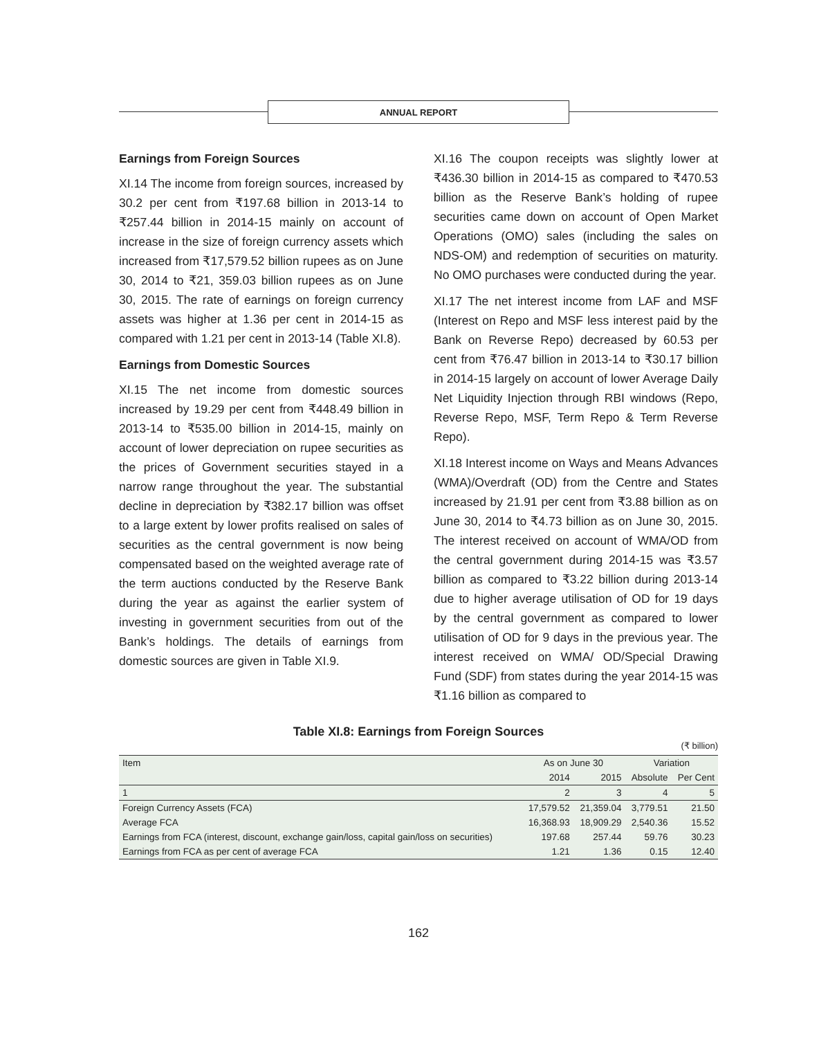ANNUAL REPORT
Earnings from Foreign Sources
XI.14 The income from foreign sources, increased by 30.2 per cent from ₹197.68 billion in 2013-14 to ₹257.44 billion in 2014-15 mainly on account of increase in the size of foreign currency assets which increased from ₹17,579.52 billion rupees as on June 30, 2014 to ₹21, 359.03 billion rupees as on June 30, 2015. The rate of earnings on foreign currency assets was higher at 1.36 per cent in 2014-15 as compared with 1.21 per cent in 2013-14 (Table XI.8).
Earnings from Domestic Sources
XI.15 The net income from domestic sources increased by 19.29 per cent from ₹448.49 billion in 2013-14 to ₹535.00 billion in 2014-15, mainly on account of lower depreciation on rupee securities as the prices of Government securities stayed in a narrow range throughout the year. The substantial decline in depreciation by ₹382.17 billion was offset to a large extent by lower profits realised on sales of securities as the central government is now being compensated based on the weighted average rate of the term auctions conducted by the Reserve Bank during the year as against the earlier system of investing in government securities from out of the Bank’s holdings. The details of earnings from domestic sources are given in Table XI.9.
XI.16 The coupon receipts was slightly lower at ₹436.30 billion in 2014-15 as compared to ₹470.53 billion as the Reserve Bank’s holding of rupee securities came down on account of Open Market Operations (OMO) sales (including the sales on NDS-OM) and redemption of securities on maturity. No OMO purchases were conducted during the year.
XI.17 The net interest income from LAF and MSF (Interest on Repo and MSF less interest paid by the Bank on Reverse Repo) decreased by 60.53 per cent from ₹76.47 billion in 2013-14 to ₹30.17 billion in 2014-15 largely on account of lower Average Daily Net Liquidity Injection through RBI windows (Repo, Reverse Repo, MSF, Term Repo & Term Reverse Repo).
XI.18 Interest income on Ways and Means Advances (WMA)/Overdraft (OD) from the Centre and States increased by 21.91 per cent from ₹3.88 billion as on June 30, 2014 to ₹4.73 billion as on June 30, 2015. The interest received on account of WMA/OD from the central government during 2014-15 was ₹3.57 billion as compared to ₹3.22 billion during 2013-14 due to higher average utilisation of OD for 19 days by the central government as compared to lower utilisation of OD for 9 days in the previous year. The interest received on WMA/ OD/Special Drawing Fund (SDF) from states during the year 2014-15 was ₹1.16 billion as compared to
Table XI.8: Earnings from Foreign Sources
(₹ billion)
| Item | As on June 30 | | Variation | |
| --- | --- | --- | --- | --- |
| | 2014 | 2015 | Absolute | Per Cent |
| 1 | 2 | 3 | 4 | 5 |
| Foreign Currency Assets (FCA) | 17,579.52 | 21,359.04 | 3,779.51 | 21.50 |
| Average FCA | 16,368.93 | 18,909.29 | 2,540.36 | 15.52 |
| Earnings from FCA (interest, discount, exchange gain/loss, capital gain/loss on securities) | 197.68 | 257.44 | 59.76 | 30.23 |
| Earnings from FCA as per cent of average FCA | 1.21 | 1.36 | 0.15 | 12.40 |
162